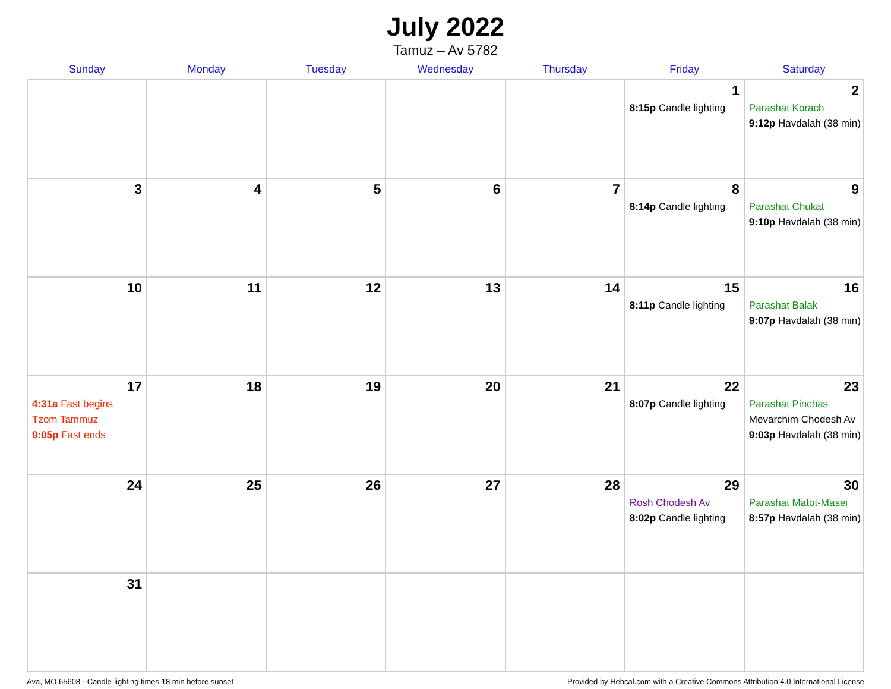July 2022
Tamuz – Av 5782
| Sunday | Monday | Tuesday | Wednesday | Thursday | Friday | Saturday |
| --- | --- | --- | --- | --- | --- | --- |
| | | | | | 1 8:15p Candle lighting | 2 Parashat Korach 9:12p Havdalah (38 min) |
| 3 | 4 | 5 | 6 | 7 | 8 8:14p Candle lighting | 9 Parashat Chukat 9:10p Havdalah (38 min) |
| 10 | 11 | 12 | 13 | 14 | 15 8:11p Candle lighting | 16 Parashat Balak 9:07p Havdalah (38 min) |
| 17 4:31a Fast begins Tzom Tammuz 9:05p Fast ends | 18 | 19 | 20 | 21 | 22 8:07p Candle lighting | 23 Parashat Pinchas Mevarchim Chodesh Av 9:03p Havdalah (38 min) |
| 24 | 25 | 26 | 27 | 28 | 29 Rosh Chodesh Av 8:02p Candle lighting | 30 Parashat Matot-Masei 8:57p Havdalah (38 min) |
| 31 | | | | | | |
Ava, MO 65608 · Candle-lighting times 18 min before sunset Provided by Hebcal.com with a Creative Commons Attribution 4.0 International License